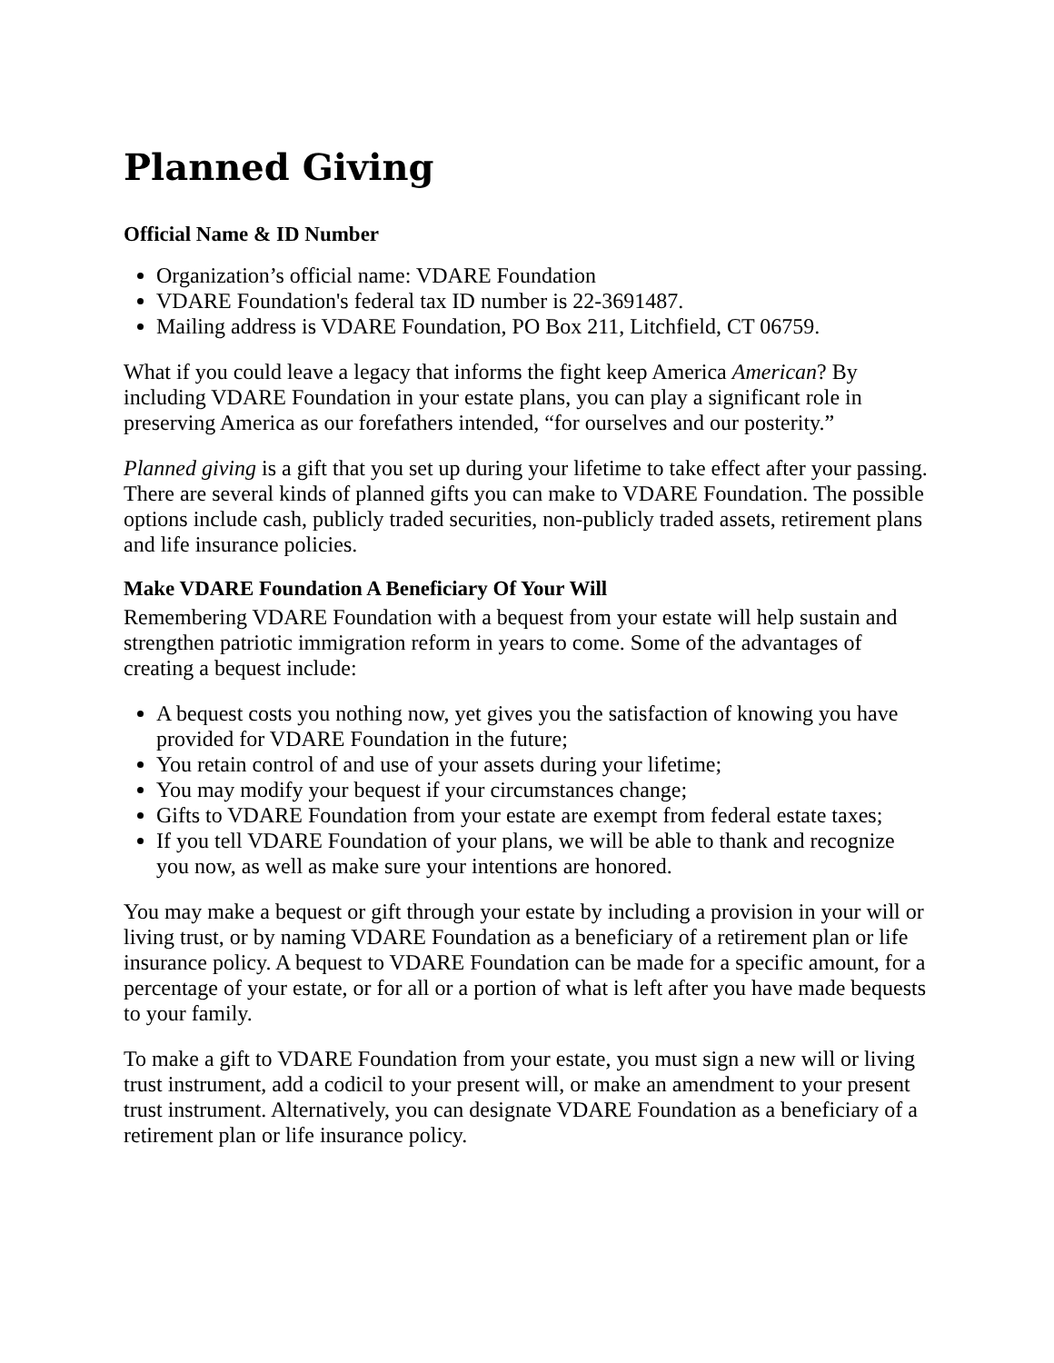Planned Giving
Official Name & ID Number
Organization’s official name: VDARE Foundation
VDARE Foundation's federal tax ID number is 22-3691487.
Mailing address is VDARE Foundation, PO Box 211, Litchfield, CT 06759.
What if you could leave a legacy that informs the fight keep America American? By including VDARE Foundation in your estate plans, you can play a significant role in preserving America as our forefathers intended, “for ourselves and our posterity.”
Planned giving is a gift that you set up during your lifetime to take effect after your passing. There are several kinds of planned gifts you can make to VDARE Foundation. The possible options include cash, publicly traded securities, non-publicly traded assets, retirement plans and life insurance policies.
Make VDARE Foundation A Beneficiary Of Your Will
Remembering VDARE Foundation with a bequest from your estate will help sustain and strengthen patriotic immigration reform in years to come. Some of the advantages of creating a bequest include:
A bequest costs you nothing now, yet gives you the satisfaction of knowing you have provided for VDARE Foundation in the future;
You retain control of and use of your assets during your lifetime;
You may modify your bequest if your circumstances change;
Gifts to VDARE Foundation from your estate are exempt from federal estate taxes;
If you tell VDARE Foundation of your plans, we will be able to thank and recognize you now, as well as make sure your intentions are honored.
You may make a bequest or gift through your estate by including a provision in your will or living trust, or by naming VDARE Foundation as a beneficiary of a retirement plan or life insurance policy. A bequest to VDARE Foundation can be made for a specific amount, for a percentage of your estate, or for all or a portion of what is left after you have made bequests to your family.
To make a gift to VDARE Foundation from your estate, you must sign a new will or living trust instrument, add a codicil to your present will, or make an amendment to your present trust instrument. Alternatively, you can designate VDARE Foundation as a beneficiary of a retirement plan or life insurance policy.